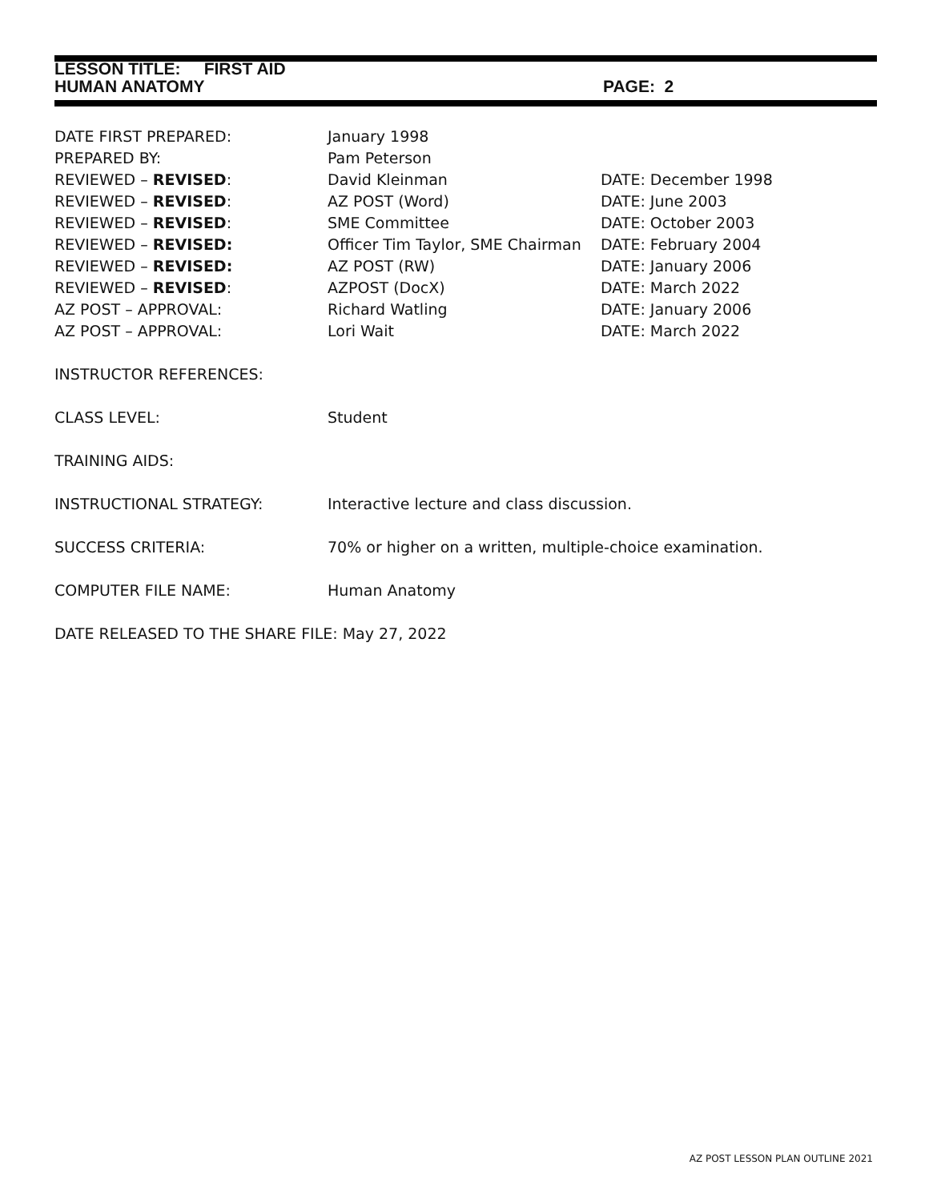LESSON TITLE: FIRST AID
HUMAN ANATOMY PAGE: 2
DATE FIRST PREPARED: January 1998
PREPARED BY: Pam Peterson
REVIEWED – REVISED: David Kleinman DATE: December 1998
REVIEWED – REVISED: AZ POST (Word) DATE: June 2003
REVIEWED – REVISED: SME Committee DATE: October 2003
REVIEWED – REVISED: Officer Tim Taylor, SME Chairman
DATE: February 2004
REVIEWED – REVISED: AZ POST (RW) DATE: January 2006
REVIEWED – REVISED: AZPOST (DocX) DATE: March 2022
AZ POST – APPROVAL: Richard Watling DATE: January 2006
AZ POST – APPROVAL: Lori Wait DATE: March 2022
INSTRUCTOR REFERENCES:
CLASS LEVEL: Student
TRAINING AIDS:
INSTRUCTIONAL STRATEGY: Interactive lecture and class discussion.
SUCCESS CRITERIA: 70% or higher on a written, multiple-choice examination.
COMPUTER FILE NAME: Human Anatomy
DATE RELEASED TO THE SHARE FILE: May 27, 2022
AZ POST LESSON PLAN OUTLINE 2021